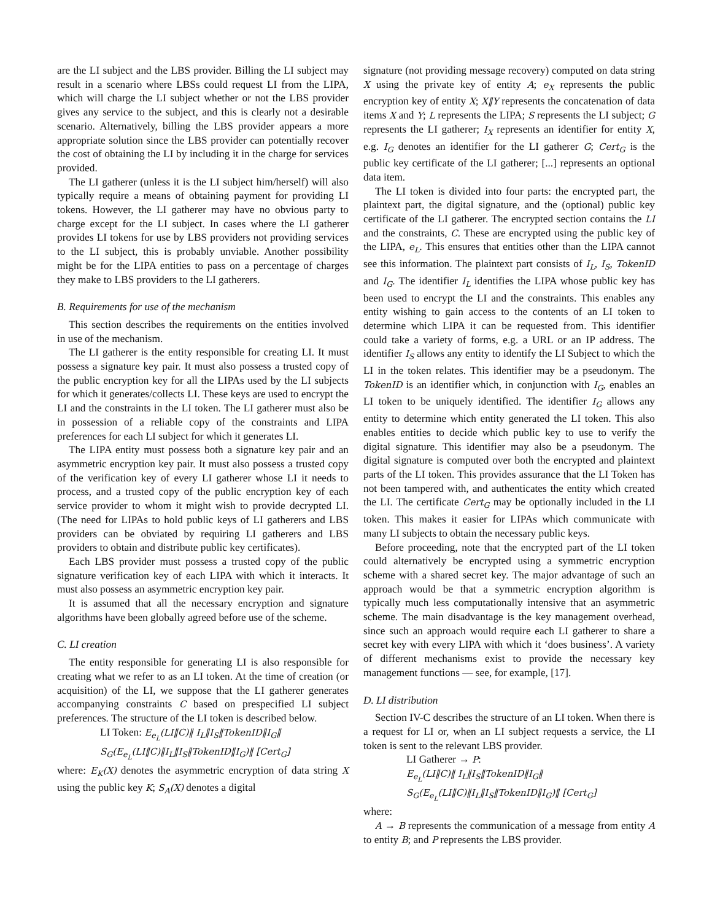are the LI subject and the LBS provider. Billing the LI subject may result in a scenario where LBSs could request LI from the LIPA, which will charge the LI subject whether or not the LBS provider gives any service to the subject, and this is clearly not a desirable scenario. Alternatively, billing the LBS provider appears a more appropriate solution since the LBS provider can potentially recover the cost of obtaining the LI by including it in the charge for services provided.
The LI gatherer (unless it is the LI subject him/herself) will also typically require a means of obtaining payment for providing LI tokens. However, the LI gatherer may have no obvious party to charge except for the LI subject. In cases where the LI gatherer provides LI tokens for use by LBS providers not providing services to the LI subject, this is probably unviable. Another possibility might be for the LIPA entities to pass on a percentage of charges they make to LBS providers to the LI gatherers.
B. Requirements for use of the mechanism
This section describes the requirements on the entities involved in use of the mechanism.
The LI gatherer is the entity responsible for creating LI. It must possess a signature key pair. It must also possess a trusted copy of the public encryption key for all the LIPAs used by the LI subjects for which it generates/collects LI. These keys are used to encrypt the LI and the constraints in the LI token. The LI gatherer must also be in possession of a reliable copy of the constraints and LIPA preferences for each LI subject for which it generates LI.
The LIPA entity must possess both a signature key pair and an asymmetric encryption key pair. It must also possess a trusted copy of the verification key of every LI gatherer whose LI it needs to process, and a trusted copy of the public encryption key of each service provider to whom it might wish to provide decrypted LI. (The need for LIPAs to hold public keys of LI gatherers and LBS providers can be obviated by requiring LI gatherers and LBS providers to obtain and distribute public key certificates).
Each LBS provider must possess a trusted copy of the public signature verification key of each LIPA with which it interacts. It must also possess an asymmetric encryption key pair.
It is assumed that all the necessary encryption and signature algorithms have been globally agreed before use of the scheme.
C. LI creation
The entity responsible for generating LI is also responsible for creating what we refer to as an LI token. At the time of creation (or acquisition) of the LI, we suppose that the LI gatherer generates accompanying constraints C based on prespecified LI subject preferences. The structure of the LI token is described below.
LI Token: E<sub>e<sub>L</sub></sub>(LI‖C)‖ I<sub>L</sub>‖I<sub>S</sub>‖TokenID‖I<sub>G</sub>‖
S<sub>G</sub>(E<sub>e<sub>L</sub></sub>(LI‖C)‖I<sub>L</sub>‖I<sub>S</sub>‖TokenID‖I<sub>G</sub>)‖ [Cert<sub>G</sub>]
where: E<sub>K</sub>(X) denotes the asymmetric encryption of data string X using the public key K; S<sub>A</sub>(X) denotes a digital
signature (not providing message recovery) computed on data string X using the private key of entity A; e<sub>X</sub> represents the public encryption key of entity X; X‖Y represents the concatenation of data items X and Y; L represents the LIPA; S represents the LI subject; G represents the LI gatherer; I<sub>X</sub> represents an identifier for entity X, e.g. I<sub>G</sub> denotes an identifier for the LI gatherer G; Cert<sub>G</sub> is the public key certificate of the LI gatherer; [...] represents an optional data item.
The LI token is divided into four parts: the encrypted part, the plaintext part, the digital signature, and the (optional) public key certificate of the LI gatherer. The encrypted section contains the LI and the constraints, C. These are encrypted using the public key of the LIPA, e<sub>L</sub>. This ensures that entities other than the LIPA cannot see this information. The plaintext part consists of I<sub>L</sub>, I<sub>S</sub>, TokenID and I<sub>G</sub>. The identifier I<sub>L</sub> identifies the LIPA whose public key has been used to encrypt the LI and the constraints. This enables any entity wishing to gain access to the contents of an LI token to determine which LIPA it can be requested from. This identifier could take a variety of forms, e.g. a URL or an IP address. The identifier I<sub>S</sub> allows any entity to identify the LI Subject to which the LI in the token relates. This identifier may be a pseudonym. The TokenID is an identifier which, in conjunction with I<sub>G</sub>, enables an LI token to be uniquely identified. The identifier I<sub>G</sub> allows any entity to determine which entity generated the LI token. This also enables entities to decide which public key to use to verify the digital signature. This identifier may also be a pseudonym. The digital signature is computed over both the encrypted and plaintext parts of the LI token. This provides assurance that the LI Token has not been tampered with, and authenticates the entity which created the LI. The certificate Cert<sub>G</sub> may be optionally included in the LI token. This makes it easier for LIPAs which communicate with many LI subjects to obtain the necessary public keys.
Before proceeding, note that the encrypted part of the LI token could alternatively be encrypted using a symmetric encryption scheme with a shared secret key. The major advantage of such an approach would be that a symmetric encryption algorithm is typically much less computationally intensive that an asymmetric scheme. The main disadvantage is the key management overhead, since such an approach would require each LI gatherer to share a secret key with every LIPA with which it ‘does business’. A variety of different mechanisms exist to provide the necessary key management functions — see, for example, [17].
D. LI distribution
Section IV-C describes the structure of an LI token. When there is a request for LI or, when an LI subject requests a service, the LI token is sent to the relevant LBS provider.
LI Gatherer → P:
E<sub>e<sub>L</sub></sub>(LI‖C)‖ I<sub>L</sub>‖I<sub>S</sub>‖TokenID‖I<sub>G</sub>‖
S<sub>G</sub>(E<sub>e<sub>L</sub></sub>(LI‖C)‖I<sub>L</sub>‖I<sub>S</sub>‖TokenID‖I<sub>G</sub>)‖ [Cert<sub>G</sub>]
where:
A → B represents the communication of a message from entity A to entity B; and P represents the LBS provider.